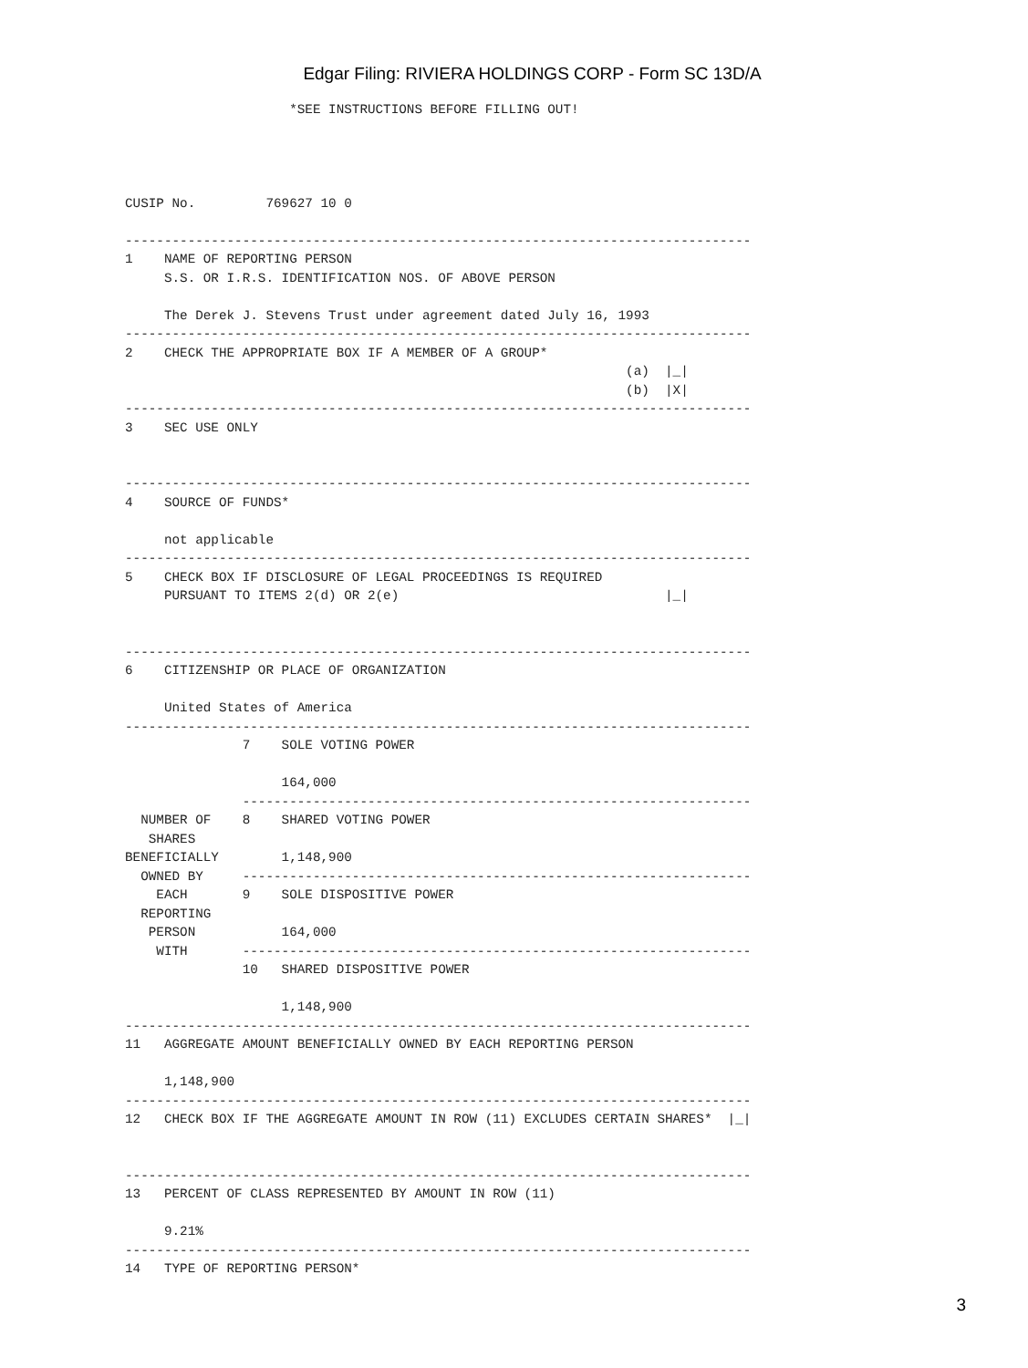Edgar Filing: RIVIERA HOLDINGS CORP - Form SC 13D/A
                     *SEE INSTRUCTIONS BEFORE FILLING OUT!




CUSIP No.         769627 10 0

--------------------------------------------------------------------------------
1    NAME OF REPORTING PERSON
     S.S. OR I.R.S. IDENTIFICATION NOS. OF ABOVE PERSON

     The Derek J. Stevens Trust under agreement dated July 16, 1993
--------------------------------------------------------------------------------
2    CHECK THE APPROPRIATE BOX IF A MEMBER OF A GROUP*
                                                                (a)  |_|
                                                                (b)  |X|
--------------------------------------------------------------------------------
3    SEC USE ONLY


--------------------------------------------------------------------------------
4    SOURCE OF FUNDS*

     not applicable
--------------------------------------------------------------------------------
5    CHECK BOX IF DISCLOSURE OF LEGAL PROCEEDINGS IS REQUIRED
     PURSUANT TO ITEMS 2(d) OR 2(e)                                  |_|


--------------------------------------------------------------------------------
6    CITIZENSHIP OR PLACE OF ORGANIZATION

     United States of America
--------------------------------------------------------------------------------
               7    SOLE VOTING POWER

                    164,000
               -----------------------------------------------------------------
  NUMBER OF    8    SHARED VOTING POWER
   SHARES
BENEFICIALLY        1,148,900
  OWNED BY     -----------------------------------------------------------------
    EACH       9    SOLE DISPOSITIVE POWER
  REPORTING
   PERSON           164,000
    WITH       -----------------------------------------------------------------
               10   SHARED DISPOSITIVE POWER

                    1,148,900
--------------------------------------------------------------------------------
11   AGGREGATE AMOUNT BENEFICIALLY OWNED BY EACH REPORTING PERSON

     1,148,900
--------------------------------------------------------------------------------
12   CHECK BOX IF THE AGGREGATE AMOUNT IN ROW (11) EXCLUDES CERTAIN SHARES*  |_|


--------------------------------------------------------------------------------
13   PERCENT OF CLASS REPRESENTED BY AMOUNT IN ROW (11)

     9.21%
--------------------------------------------------------------------------------
14   TYPE OF REPORTING PERSON*
3